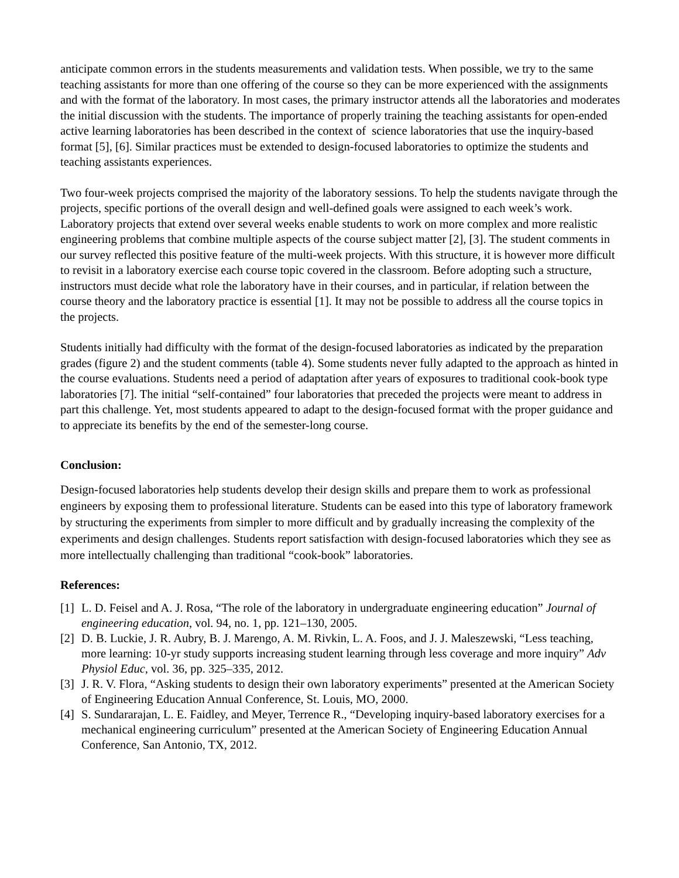anticipate common errors in the students measurements and validation tests. When possible, we try to the same teaching assistants for more than one offering of the course so they can be more experienced with the assignments and with the format of the laboratory. In most cases, the primary instructor attends all the laboratories and moderates the initial discussion with the students. The importance of properly training the teaching assistants for open-ended active learning laboratories has been described in the context of science laboratories that use the inquiry-based format [5], [6]. Similar practices must be extended to design-focused laboratories to optimize the students and teaching assistants experiences.
Two four-week projects comprised the majority of the laboratory sessions. To help the students navigate through the projects, specific portions of the overall design and well-defined goals were assigned to each week’s work. Laboratory projects that extend over several weeks enable students to work on more complex and more realistic engineering problems that combine multiple aspects of the course subject matter [2], [3]. The student comments in our survey reflected this positive feature of the multi-week projects. With this structure, it is however more difficult to revisit in a laboratory exercise each course topic covered in the classroom. Before adopting such a structure, instructors must decide what role the laboratory have in their courses, and in particular, if relation between the course theory and the laboratory practice is essential [1]. It may not be possible to address all the course topics in the projects.
Students initially had difficulty with the format of the design-focused laboratories as indicated by the preparation grades (figure 2) and the student comments (table 4). Some students never fully adapted to the approach as hinted in the course evaluations. Students need a period of adaptation after years of exposures to traditional cook-book type laboratories [7]. The initial “self-contained” four laboratories that preceded the projects were meant to address in part this challenge. Yet, most students appeared to adapt to the design-focused format with the proper guidance and to appreciate its benefits by the end of the semester-long course.
Conclusion:
Design-focused laboratories help students develop their design skills and prepare them to work as professional engineers by exposing them to professional literature. Students can be eased into this type of laboratory framework by structuring the experiments from simpler to more difficult and by gradually increasing the complexity of the experiments and design challenges. Students report satisfaction with design-focused laboratories which they see as more intellectually challenging than traditional “cook-book” laboratories.
References:
[1] L. D. Feisel and A. J. Rosa, “The role of the laboratory in undergraduate engineering education” Journal of engineering education, vol. 94, no. 1, pp. 121–130, 2005.
[2] D. B. Luckie, J. R. Aubry, B. J. Marengo, A. M. Rivkin, L. A. Foos, and J. J. Maleszewski, “Less teaching, more learning: 10-yr study supports increasing student learning through less coverage and more inquiry” Adv Physiol Educ, vol. 36, pp. 325–335, 2012.
[3] J. R. V. Flora, “Asking students to design their own laboratory experiments” presented at the American Society of Engineering Education Annual Conference, St. Louis, MO, 2000.
[4] S. Sundararajan, L. E. Faidley, and Meyer, Terrence R., “Developing inquiry-based laboratory exercises for a mechanical engineering curriculum” presented at the American Society of Engineering Education Annual Conference, San Antonio, TX, 2012.